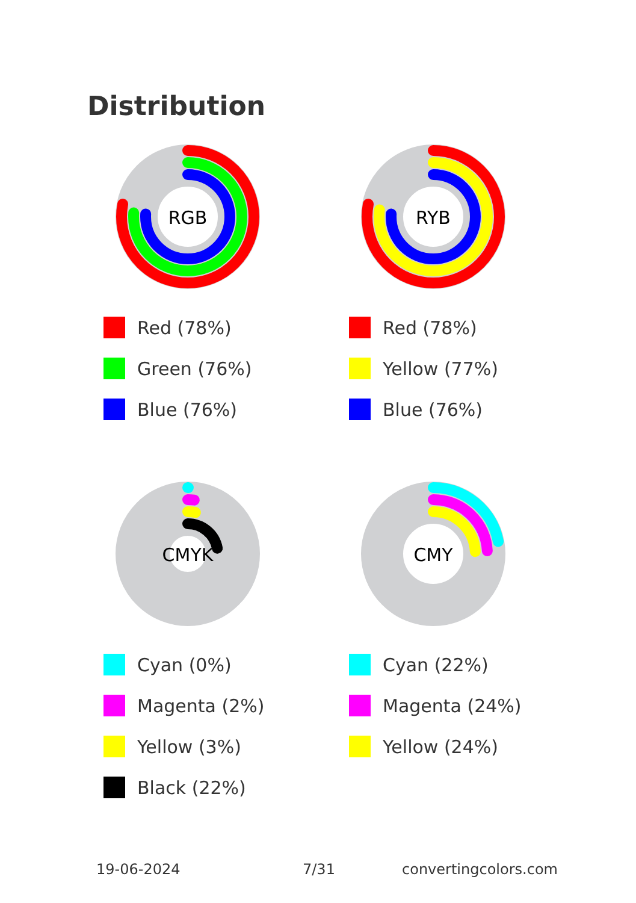Distribution
RGB
Red (78%)
Green (76%)
Blue (76%)
RYB
Red (78%)
Yellow (77%)
Blue (76%)
CMYK
Cyan (0%)
Magenta (2%)
Yellow (3%)
Black (22%)
CMY
Cyan (22%)
Magenta (24%)
Yellow (24%)
19-06-2024 7/31 convertingcolors.com